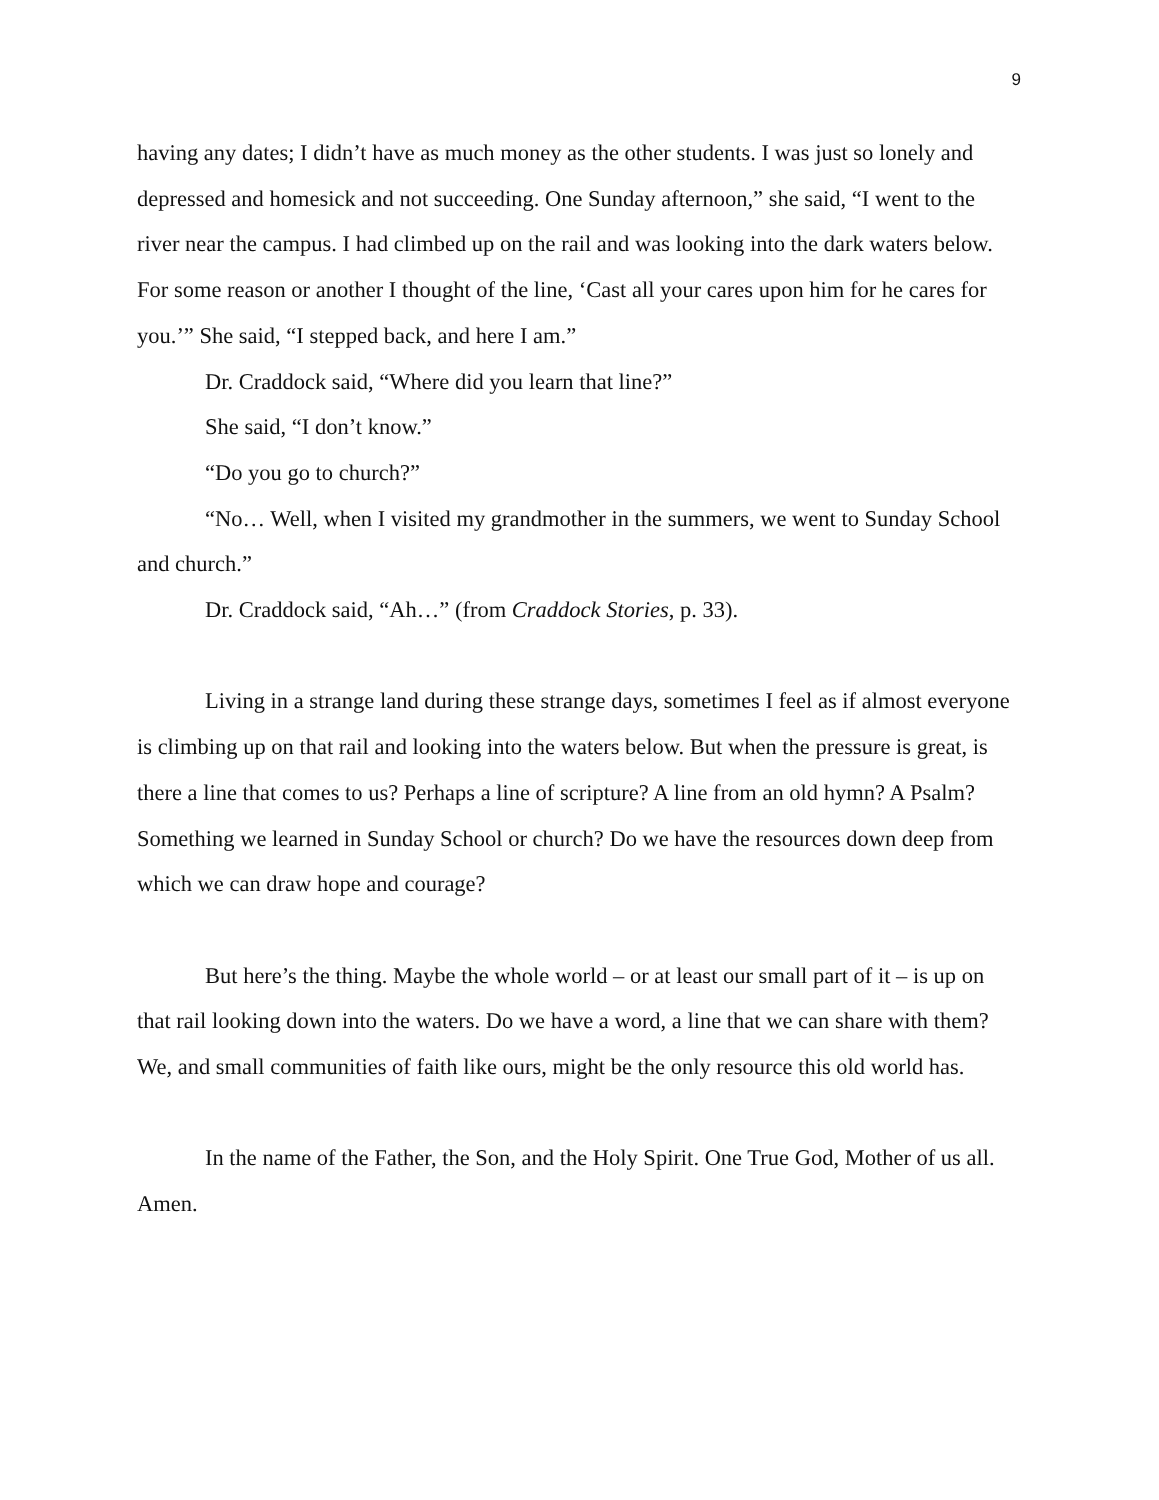9
having any dates; I didn’t have as much money as the other students. I was just so lonely and depressed and homesick and not succeeding. One Sunday afternoon,” she said, “I went to the river near the campus. I had climbed up on the rail and was looking into the dark waters below. For some reason or another I thought of the line, ‘Cast all your cares upon him for he cares for you.’” She said, “I stepped back, and here I am.”
Dr. Craddock said, “Where did you learn that line?”
She said, “I don’t know.”
“Do you go to church?”
“No… Well, when I visited my grandmother in the summers, we went to Sunday School and church.”
Dr. Craddock said, “Ah…” (from Craddock Stories, p. 33).
Living in a strange land during these strange days, sometimes I feel as if almost everyone is climbing up on that rail and looking into the waters below. But when the pressure is great, is there a line that comes to us? Perhaps a line of scripture? A line from an old hymn? A Psalm? Something we learned in Sunday School or church? Do we have the resources down deep from which we can draw hope and courage?
But here’s the thing. Maybe the whole world – or at least our small part of it – is up on that rail looking down into the waters. Do we have a word, a line that we can share with them? We, and small communities of faith like ours, might be the only resource this old world has.
In the name of the Father, the Son, and the Holy Spirit. One True God, Mother of us all. Amen.